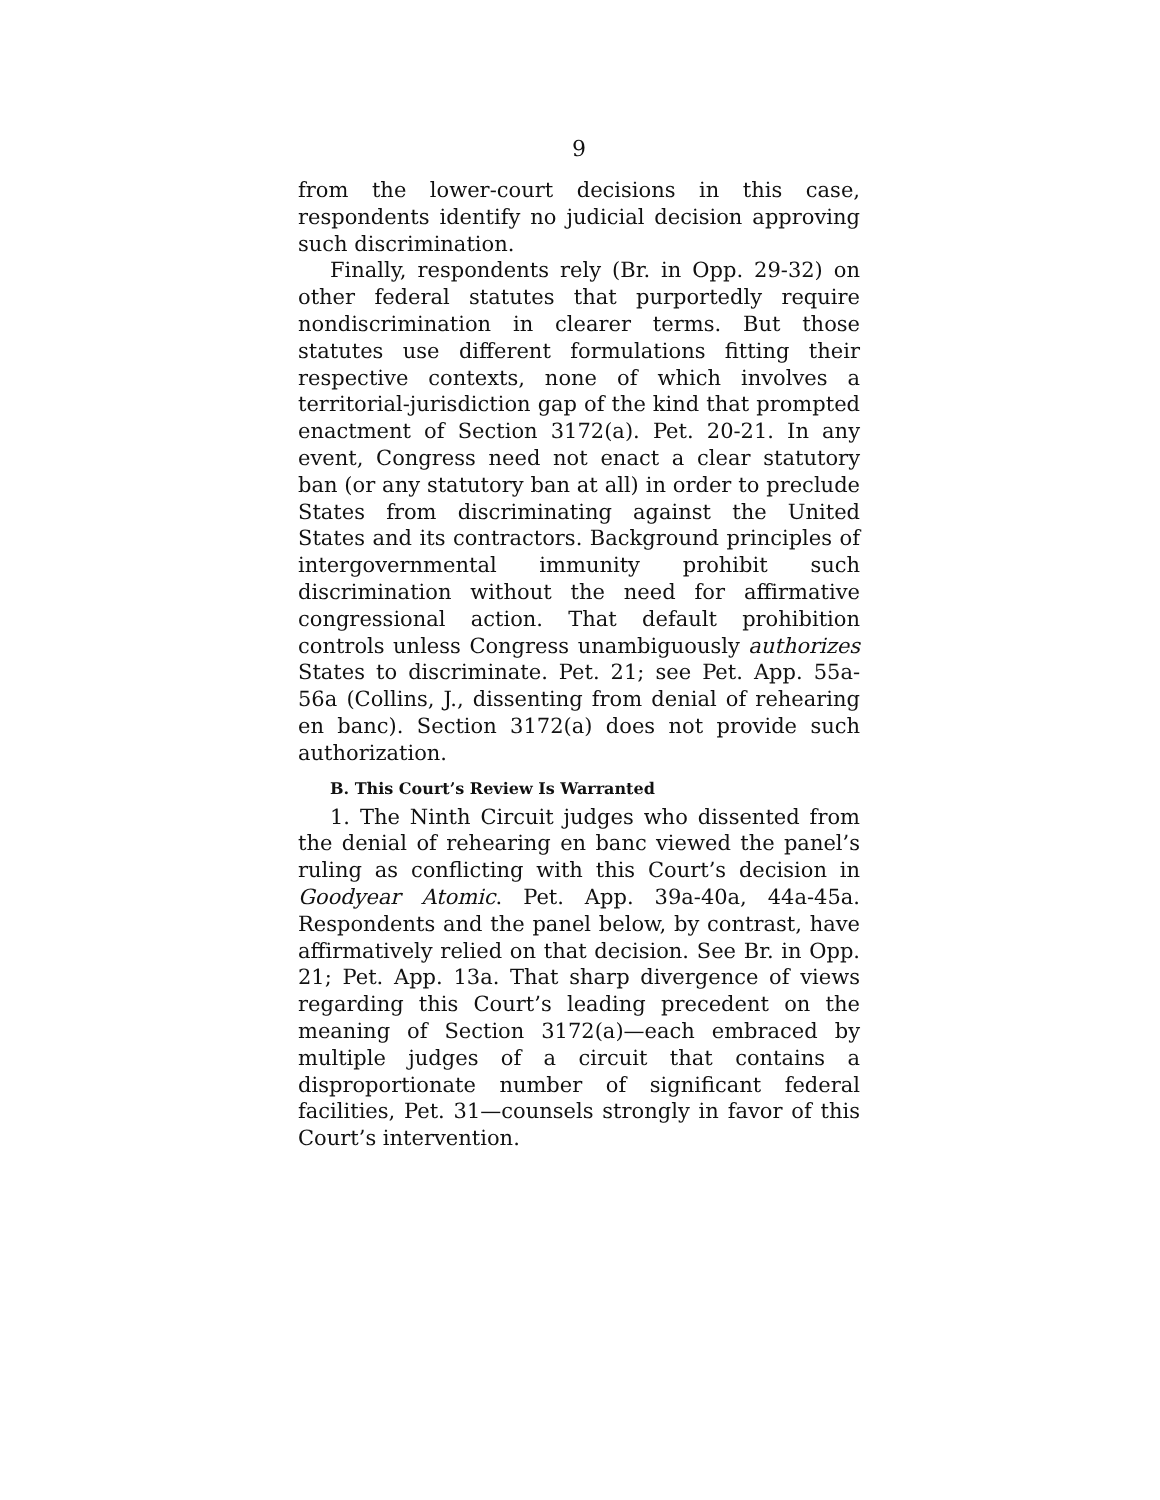9
from the lower-court decisions in this case, respondents identify no judicial decision approving such discrimination.
Finally, respondents rely (Br. in Opp. 29-32) on other federal statutes that purportedly require nondiscrimination in clearer terms. But those statutes use different formulations fitting their respective contexts, none of which involves a territorial-jurisdiction gap of the kind that prompted enactment of Section 3172(a). Pet. 20-21. In any event, Congress need not enact a clear statutory ban (or any statutory ban at all) in order to preclude States from discriminating against the United States and its contractors. Background principles of intergovernmental immunity prohibit such discrimination without the need for affirmative congressional action. That default prohibition controls unless Congress unambiguously authorizes States to discriminate. Pet. 21; see Pet. App. 55a-56a (Collins, J., dissenting from denial of rehearing en banc). Section 3172(a) does not provide such authorization.
B. This Court’s Review Is Warranted
1. The Ninth Circuit judges who dissented from the denial of rehearing en banc viewed the panel’s ruling as conflicting with this Court’s decision in Goodyear Atomic. Pet. App. 39a-40a, 44a-45a. Respondents and the panel below, by contrast, have affirmatively relied on that decision. See Br. in Opp. 21; Pet. App. 13a. That sharp divergence of views regarding this Court’s leading precedent on the meaning of Section 3172(a)—each embraced by multiple judges of a circuit that contains a disproportionate number of significant federal facilities, Pet. 31—counsels strongly in favor of this Court’s intervention.